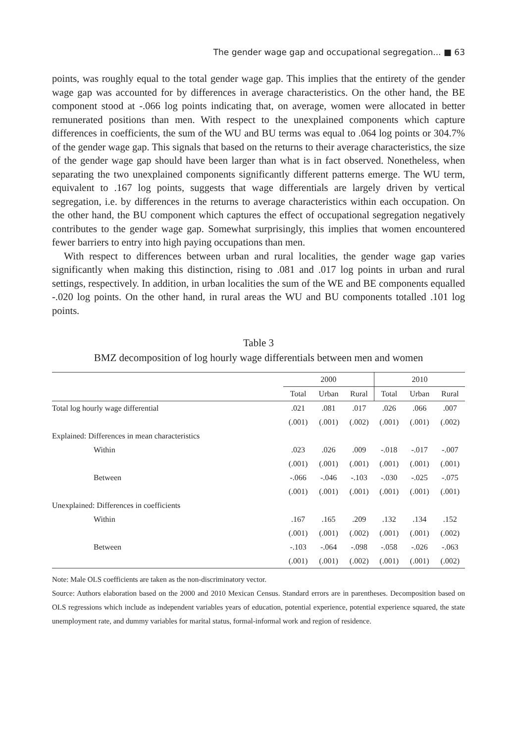The gender wage gap and occupational segregation... ■ 63
points, was roughly equal to the total gender wage gap. This implies that the entirety of the gender wage gap was accounted for by differences in average characteristics. On the other hand, the BE component stood at -.066 log points indicating that, on average, women were allocated in better remunerated positions than men. With respect to the unexplained components which capture differences in coefficients, the sum of the WU and BU terms was equal to .064 log points or 304.7% of the gender wage gap. This signals that based on the returns to their average characteristics, the size of the gender wage gap should have been larger than what is in fact observed. Nonetheless, when separating the two unexplained components significantly different patterns emerge. The WU term, equivalent to .167 log points, suggests that wage differentials are largely driven by vertical segregation, i.e. by differences in the returns to average characteristics within each occupation. On the other hand, the BU component which captures the effect of occupational segregation negatively contributes to the gender wage gap. Somewhat surprisingly, this implies that women encountered fewer barriers to entry into high paying occupations than men.
With respect to differences between urban and rural localities, the gender wage gap varies significantly when making this distinction, rising to .081 and .017 log points in urban and rural settings, respectively. In addition, in urban localities the sum of the WE and BE components equalled -.020 log points. On the other hand, in rural areas the WU and BU components totalled .101 log points.
Table 3
BMZ decomposition of log hourly wage differentials between men and women
| | 2000 | | | 2010 | | |
| --- | --- | --- | --- | --- | --- | --- |
| | Total | Urban | Rural | Total | Urban | Rural |
| Total log hourly wage differential | .021 | .081 | .017 | .026 | .066 | .007 |
| | (.001) | (.001) | (.002) | (.001) | (.001) | (.002) |
| Explained: Differences in mean characteristics | | | | | | |
| Within | .023 | .026 | .009 | -.018 | -.017 | -.007 |
| | (.001) | (.001) | (.001) | (.001) | (.001) | (.001) |
| Between | -.066 | -.046 | -.103 | -.030 | -.025 | -.075 |
| | (.001) | (.001) | (.001) | (.001) | (.001) | (.001) |
| Unexplained: Differences in coefficients | | | | | | |
| Within | .167 | .165 | .209 | .132 | .134 | .152 |
| | (.001) | (.001) | (.002) | (.001) | (.001) | (.002) |
| Between | -.103 | -.064 | -.098 | -.058 | -.026 | -.063 |
| | (.001) | (.001) | (.002) | (.001) | (.001) | (.002) |
Note: Male OLS coefficients are taken as the non-discriminatory vector.
Source: Authors elaboration based on the 2000 and 2010 Mexican Census. Standard errors are in parentheses. Decomposition based on OLS regressions which include as independent variables years of education, potential experience, potential experience squared, the state unemployment rate, and dummy variables for marital status, formal-informal work and region of residence.